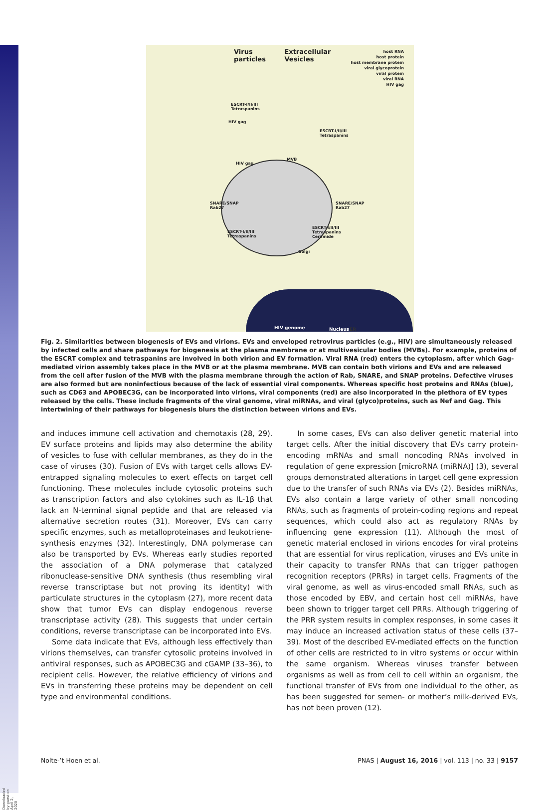Downloaded by guest on April 2, 2020
Virus particles Extracellular Vesicles
host RNA
host protein
host membrane protein
viral glycoprotein
viral protein
viral RNA
HIV gag
ESCRT-I/II/III
Tetraspanins
HIV gag
ESCRT-I/II/III
Tetraspanins
MVB
HIV gag
SNARE/SNAP
Rab27
SNARE/SNAP
Rab27
ESCRT-I/II/III
Tetraspanins
ESCRT-I/II/III
Tetraspanins
Ceramide
Golgi
HIV genome Nucleus ER
Fig. 2. Similarities between biogenesis of EVs and virions. EVs and enveloped retrovirus particles (e.g., HIV) are simultaneously released by infected cells and share pathways for biogenesis at the plasma membrane or at multivesicular bodies (MVBs). For example, proteins of the ESCRT complex and tetraspanins are involved in both virion and EV formation. Viral RNA (red) enters the cytoplasm, after which Gag-mediated virion assembly takes place in the MVB or at the plasma membrane. MVB can contain both virions and EVs and are released from the cell after fusion of the MVB with the plasma membrane through the action of Rab, SNARE, and SNAP proteins. Defective viruses are also formed but are noninfectious because of the lack of essential viral components. Whereas specific host proteins and RNAs (blue), such as CD63 and APOBEC3G, can be incorporated into virions, viral components (red) are also incorporated in the plethora of EV types released by the cells. These include fragments of the viral genome, viral miRNAs, and viral (glyco)proteins, such as Nef and Gag. This intertwining of their pathways for biogenesis blurs the distinction between virions and EVs.
and induces immune cell activation and chemotaxis (28, 29). EV surface proteins and lipids may also determine the ability of vesicles to fuse with cellular membranes, as they do in the case of viruses (30). Fusion of EVs with target cells allows EV-entrapped signaling molecules to exert effects on target cell functioning. These molecules include cytosolic proteins such as transcription factors and also cytokines such as IL-1β that lack an N-terminal signal peptide and that are released via alternative secretion routes (31). Moreover, EVs can carry specific enzymes, such as metalloproteinases and leukotriene-synthesis enzymes (32). Interestingly, DNA polymerase can also be transported by EVs. Whereas early studies reported the association of a DNA polymerase that catalyzed ribonuclease-sensitive DNA synthesis (thus resembling viral reverse transcriptase but not proving its identity) with particulate structures in the cytoplasm (27), more recent data show that tumor EVs can display endogenous reverse transcriptase activity (28). This suggests that under certain conditions, reverse transcriptase can be incorporated into EVs.
Some data indicate that EVs, although less effectively than virions themselves, can transfer cytosolic proteins involved in antiviral responses, such as APOBEC3G and cGAMP (33–36), to recipient cells. However, the relative efficiency of virions and EVs in transferring these proteins may be dependent on cell type and environmental conditions.
In some cases, EVs can also deliver genetic material into target cells. After the initial discovery that EVs carry protein-encoding mRNAs and small noncoding RNAs involved in regulation of gene expression [microRNA (miRNA)] (3), several groups demonstrated alterations in target cell gene expression due to the transfer of such RNAs via EVs (2). Besides miRNAs, EVs also contain a large variety of other small noncoding RNAs, such as fragments of protein-coding regions and repeat sequences, which could also act as regulatory RNAs by influencing gene expression (11). Although the most of genetic material enclosed in virions encodes for viral proteins that are essential for virus replication, viruses and EVs unite in their capacity to transfer RNAs that can trigger pathogen recognition receptors (PRRs) in target cells. Fragments of the viral genome, as well as virus-encoded small RNAs, such as those encoded by EBV, and certain host cell miRNAs, have been shown to trigger target cell PRRs. Although triggering of the PRR system results in complex responses, in some cases it may induce an increased activation status of these cells (37–39). Most of the described EV-mediated effects on the function of other cells are restricted to in vitro systems or occur within the same organism. Whereas viruses transfer between organisms as well as from cell to cell within an organism, the functional transfer of EVs from one individual to the other, as has been suggested for semen- or mother’s milk-derived EVs, has not been proven (12).
Nolte-’t Hoen et al. PNAS | August 16, 2016 | vol. 113 | no. 33 | 9157